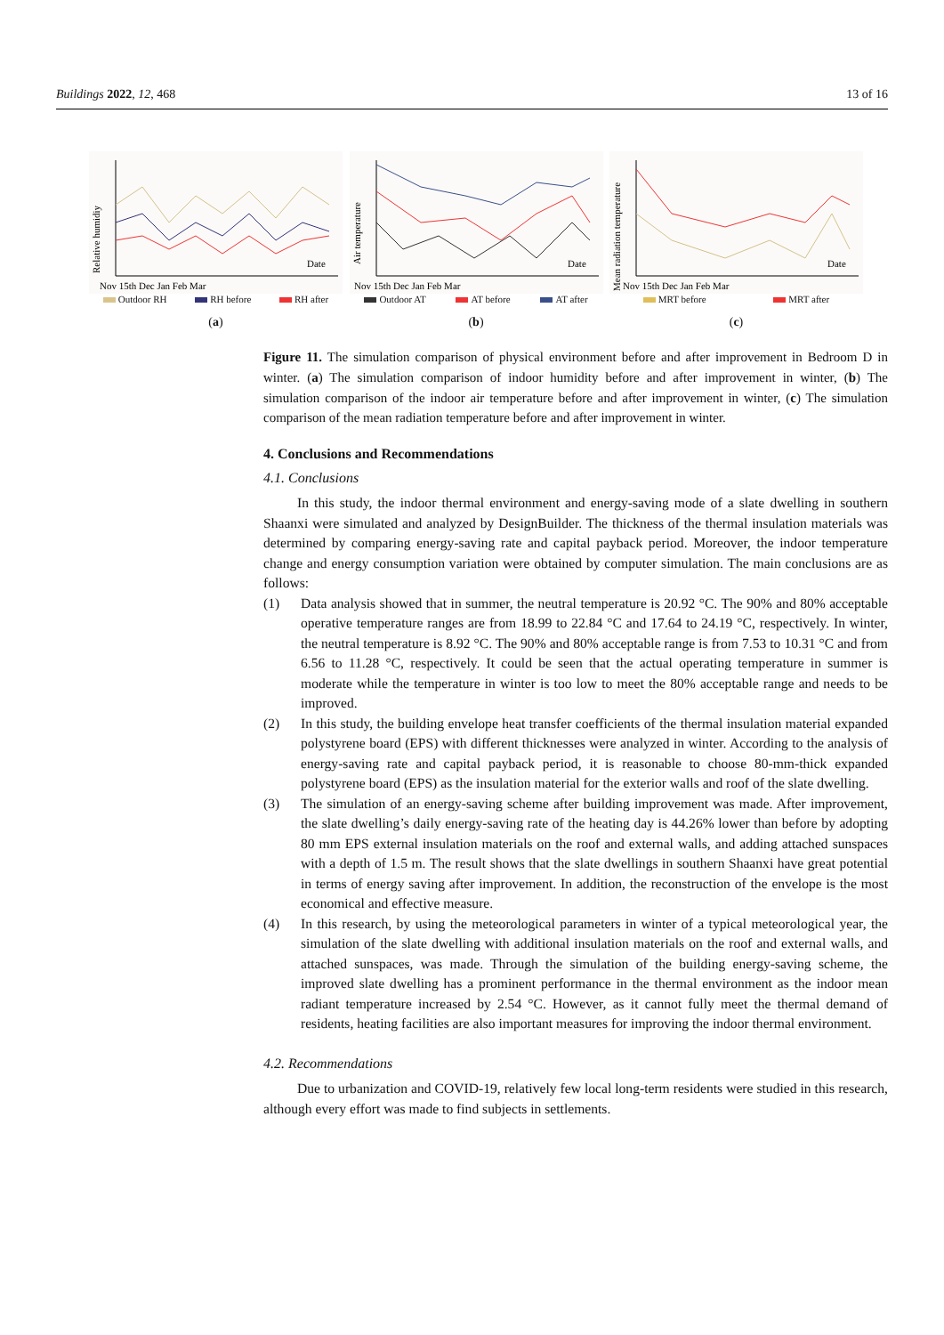Buildings 2022, 12, 468 13 of 16
Relative humidiy
Date
Nov 15th Dec Jan Feb Mar
Outdoor RH RH before RH after
(a)
Air temperature
Date
Nov 15th Dec Jan Feb Mar
Outdoor AT AT before AT after
(b)
Mean radiation temperature
Date
Nov 15th Dec Jan Feb Mar
MRT before MRT after
(c)
Figure 11. The simulation comparison of physical environment before and after improvement in Bedroom D in winter. (a) The simulation comparison of indoor humidity before and after improvement in winter, (b) The simulation comparison of the indoor air temperature before and after improvement in winter, (c) The simulation comparison of the mean radiation temperature before and after improvement in winter.
4. Conclusions and Recommendations
4.1. Conclusions
In this study, the indoor thermal environment and energy-saving mode of a slate dwelling in southern Shaanxi were simulated and analyzed by DesignBuilder. The thickness of the thermal insulation materials was determined by comparing energy-saving rate and capital payback period. Moreover, the indoor temperature change and energy consumption variation were obtained by computer simulation. The main conclusions are as follows:
(1) Data analysis showed that in summer, the neutral temperature is 20.92 °C. The 90% and 80% acceptable operative temperature ranges are from 18.99 to 22.84 °C and 17.64 to 24.19 °C, respectively. In winter, the neutral temperature is 8.92 °C. The 90% and 80% acceptable range is from 7.53 to 10.31 °C and from 6.56 to 11.28 °C, respectively. It could be seen that the actual operating temperature in summer is moderate while the temperature in winter is too low to meet the 80% acceptable range and needs to be improved.
(2) In this study, the building envelope heat transfer coefficients of the thermal insulation material expanded polystyrene board (EPS) with different thicknesses were analyzed in winter. According to the analysis of energy-saving rate and capital payback period, it is reasonable to choose 80-mm-thick expanded polystyrene board (EPS) as the insulation material for the exterior walls and roof of the slate dwelling.
(3) The simulation of an energy-saving scheme after building improvement was made. After improvement, the slate dwelling’s daily energy-saving rate of the heating day is 44.26% lower than before by adopting 80 mm EPS external insulation materials on the roof and external walls, and adding attached sunspaces with a depth of 1.5 m. The result shows that the slate dwellings in southern Shaanxi have great potential in terms of energy saving after improvement. In addition, the reconstruction of the envelope is the most economical and effective measure.
(4) In this research, by using the meteorological parameters in winter of a typical meteorological year, the simulation of the slate dwelling with additional insulation materials on the roof and external walls, and attached sunspaces, was made. Through the simulation of the building energy-saving scheme, the improved slate dwelling has a prominent performance in the thermal environment as the indoor mean radiant temperature increased by 2.54 °C. However, as it cannot fully meet the thermal demand of residents, heating facilities are also important measures for improving the indoor thermal environment.
4.2. Recommendations
Due to urbanization and COVID-19, relatively few local long-term residents were studied in this research, although every effort was made to find subjects in settlements.